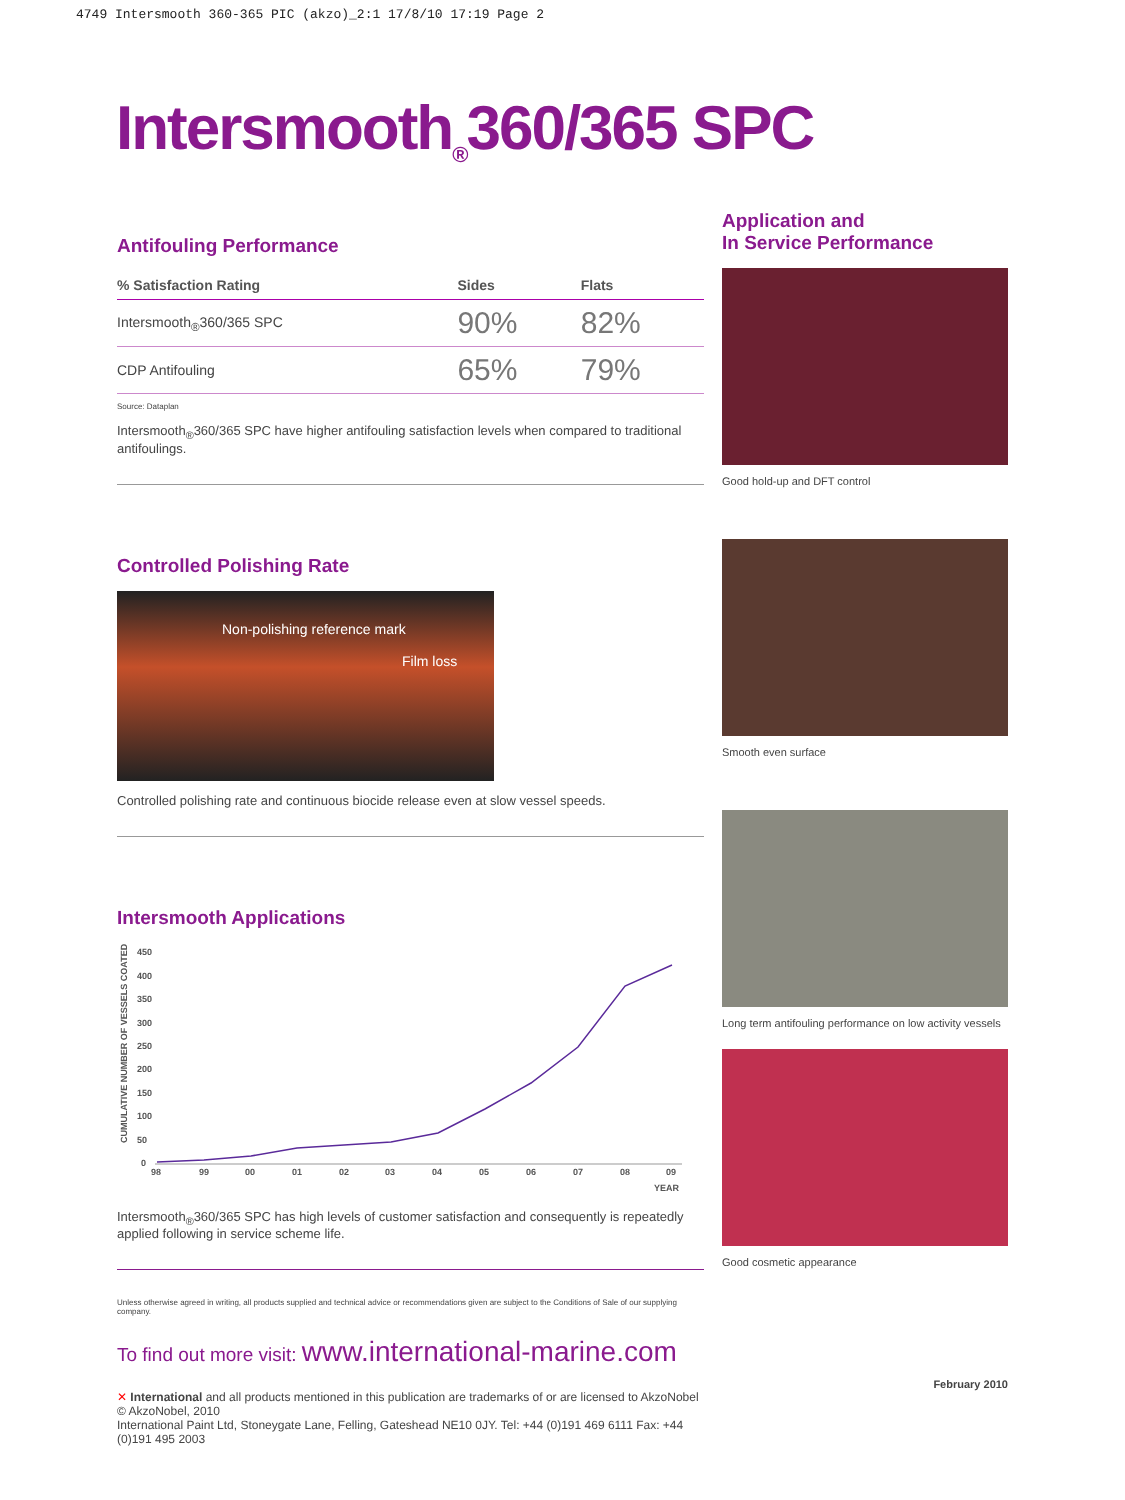4749 Intersmooth 360-365 PIC (akzo)_2:1 17/8/10 17:19 Page 2
Intersmooth<sub>®</sub>360/365 SPC
Antifouling Performance
| % Satisfaction Rating | Sides | Flats |
| --- | --- | --- |
| Intersmooth<sub>®</sub>360/365 SPC | 90% | 82% |
| CDP Antifouling | 65% | 79% |
Source: Dataplan
Intersmooth<sub>®</sub>360/365 SPC have higher antifouling satisfaction levels when compared to traditional antifoulings.
Controlled Polishing Rate
Non-polishing reference mark
Film loss
Controlled polishing rate and continuous biocide release even at slow vessel speeds.
Intersmooth Applications
CUMULATIVE NUMBER OF VESSELS COATED
450
400
350
300
250
200
150
100
50
0
98
99
00
01
02
03
04
05
06
07
08
09
YEAR
Intersmooth<sub>®</sub>360/365 SPC has high levels of customer satisfaction and consequently is repeatedly applied following in service scheme life.
Unless otherwise agreed in writing, all products supplied and technical advice or recommendations given are subject to the Conditions of Sale of our supplying company.
To find out more visit: www.international-marine.com
✕ International and all products mentioned in this publication are trademarks of or are licensed to AkzoNobel © AkzoNobel, 2010
International Paint Ltd, Stoneygate Lane, Felling, Gateshead NE10 0JY. Tel: +44 (0)191 469 6111 Fax: +44 (0)191 495 2003
Application and
In Service Performance
Good hold-up and DFT control
Smooth even surface
Long term antifouling performance on low activity vessels
Good cosmetic appearance
February 2010